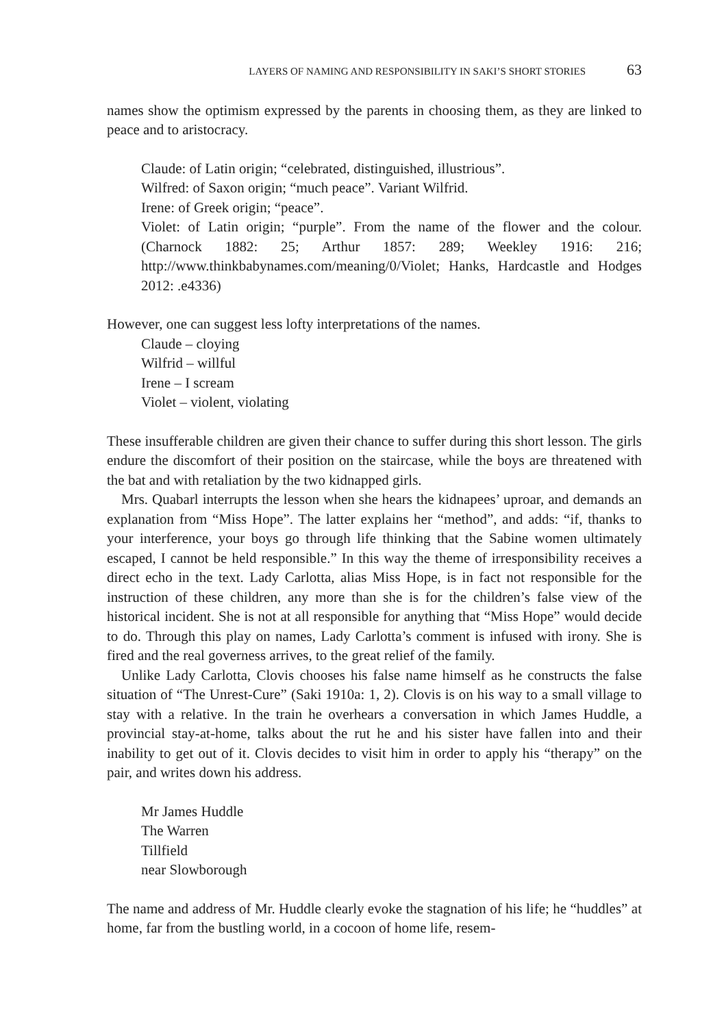LAYERS OF NAMING AND RESPONSIBILITY IN SAKI’S SHORT STORIES 63
names show the optimism expressed by the parents in choosing them, as they are linked to peace and to aristocracy.
Claude: of Latin origin; “celebrated, distinguished, illustrious”.
Wilfred: of Saxon origin; “much peace”. Variant Wilfrid.
Irene: of Greek origin; “peace”.
Violet: of Latin origin; “purple”. From the name of the flower and the colour. (Charnock 1882: 25; Arthur 1857: 289; Weekley 1916: 216; http://www.thinkbabynames.com/meaning/0/Violet; Hanks, Hardcastle and Hodges 2012: .e4336)
However, one can suggest less lofty interpretations of the names.
Claude – cloying
Wilfrid – willful
Irene – I scream
Violet – violent, violating
These insufferable children are given their chance to suffer during this short lesson. The girls endure the discomfort of their position on the staircase, while the boys are threatened with the bat and with retaliation by the two kidnapped girls.
Mrs. Quabarl interrupts the lesson when she hears the kidnapees’ uproar, and demands an explanation from “Miss Hope”. The latter explains her “method”, and adds: “if, thanks to your interference, your boys go through life thinking that the Sabine women ultimately escaped, I cannot be held responsible.” In this way the theme of irresponsibility receives a direct echo in the text. Lady Carlotta, alias Miss Hope, is in fact not responsible for the instruction of these children, any more than she is for the children’s false view of the historical incident. She is not at all responsible for anything that “Miss Hope” would decide to do. Through this play on names, Lady Carlotta’s comment is infused with irony. She is fired and the real governess arrives, to the great relief of the family.
Unlike Lady Carlotta, Clovis chooses his false name himself as he constructs the false situation of “The Unrest-Cure” (Saki 1910a: 1, 2). Clovis is on his way to a small village to stay with a relative. In the train he overhears a conversation in which James Huddle, a provincial stay-at-home, talks about the rut he and his sister have fallen into and their inability to get out of it. Clovis decides to visit him in order to apply his “therapy” on the pair, and writes down his address.
Mr James Huddle
The Warren
Tillfield
near Slowborough
The name and address of Mr. Huddle clearly evoke the stagnation of his life; he “huddles” at home, far from the bustling world, in a cocoon of home life, resem-